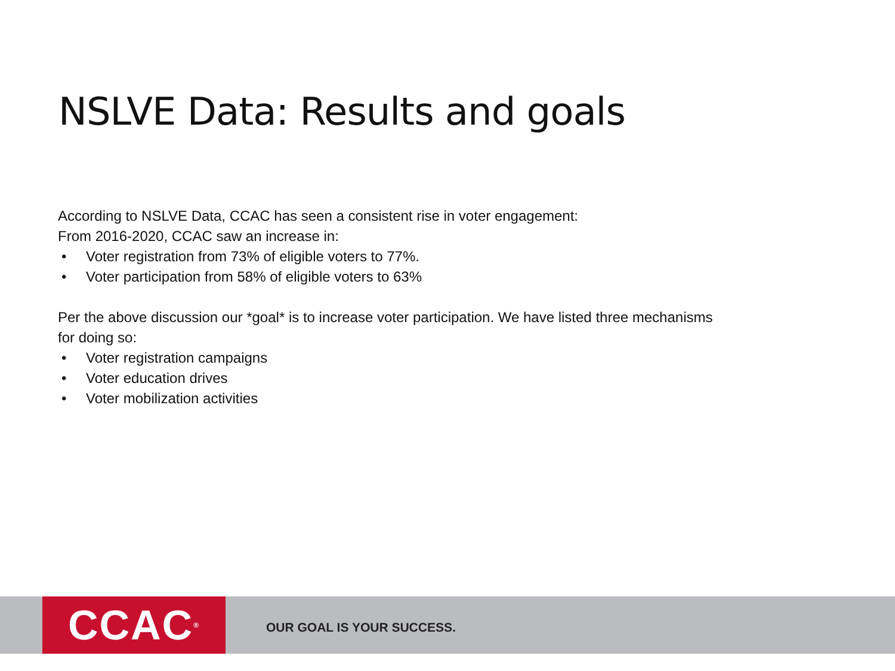NSLVE Data: Results and goals
According to NSLVE Data, CCAC has seen a consistent rise in voter engagement:
From 2016-2020, CCAC saw an increase in:
• Voter registration from 73% of eligible voters to 77%.
• Voter participation from 58% of eligible voters to 63%
Per the above discussion our *goal* is to increase voter participation. We have listed three mechanisms for doing so:
• Voter registration campaigns
• Voter education drives
• Voter mobilization activities
CCAC<sup>®</sup>
OUR GOAL IS YOUR SUCCESS.